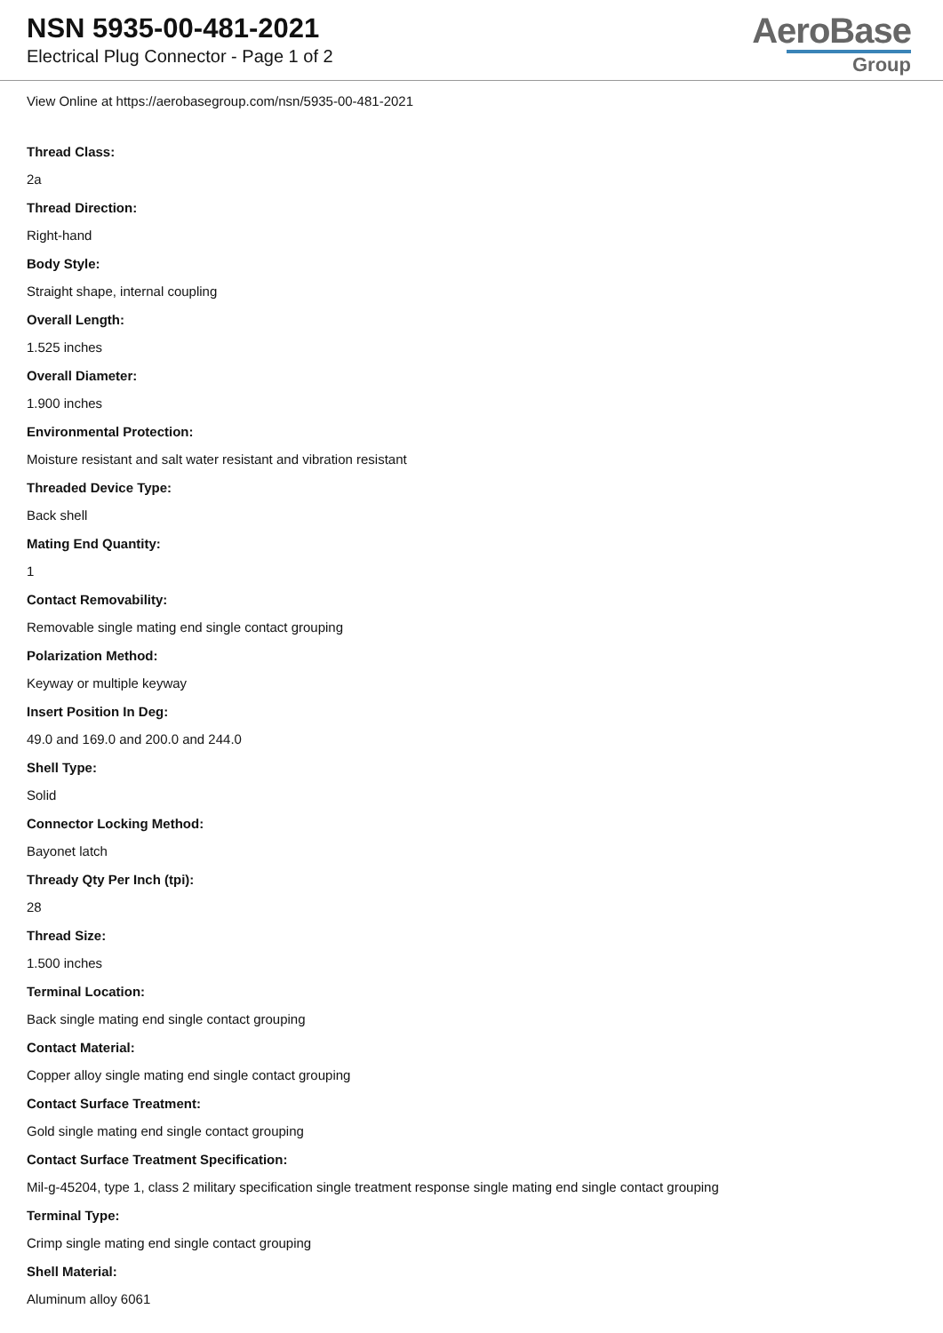NSN 5935-00-481-2021
Electrical Plug Connector - Page 1 of 2
AeroBase
Group
View Online at https://aerobasegroup.com/nsn/5935-00-481-2021
Thread Class:
2a
Thread Direction:
Right-hand
Body Style:
Straight shape, internal coupling
Overall Length:
1.525 inches
Overall Diameter:
1.900 inches
Environmental Protection:
Moisture resistant and salt water resistant and vibration resistant
Threaded Device Type:
Back shell
Mating End Quantity:
1
Contact Removability:
Removable single mating end single contact grouping
Polarization Method:
Keyway or multiple keyway
Insert Position In Deg:
49.0 and 169.0 and 200.0 and 244.0
Shell Type:
Solid
Connector Locking Method:
Bayonet latch
Thready Qty Per Inch (tpi):
28
Thread Size:
1.500 inches
Terminal Location:
Back single mating end single contact grouping
Contact Material:
Copper alloy single mating end single contact grouping
Contact Surface Treatment:
Gold single mating end single contact grouping
Contact Surface Treatment Specification:
Mil-g-45204, type 1, class 2 military specification single treatment response single mating end single contact grouping
Terminal Type:
Crimp single mating end single contact grouping
Shell Material:
Aluminum alloy 6061